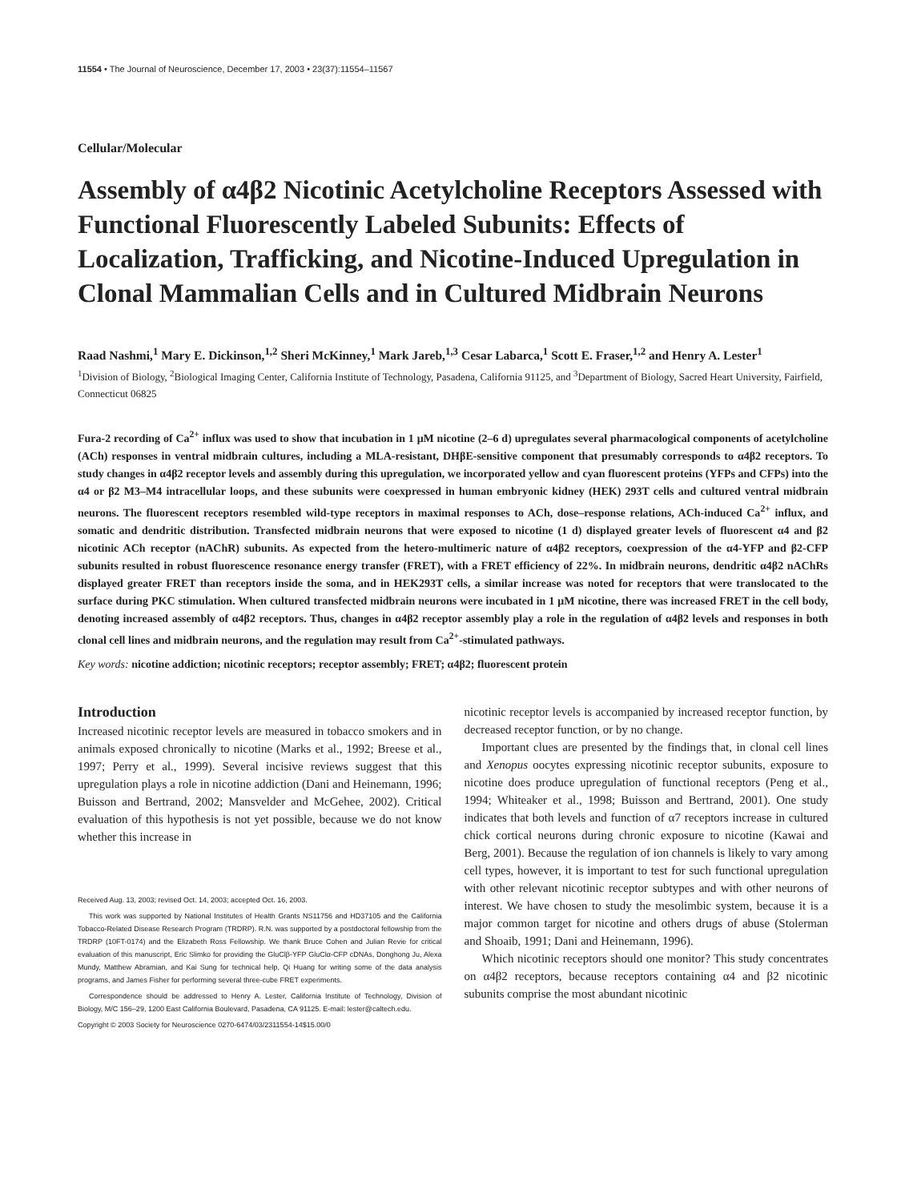11554 • The Journal of Neuroscience, December 17, 2003 • 23(37):11554–11567
Cellular/Molecular
Assembly of α4β2 Nicotinic Acetylcholine Receptors Assessed with Functional Fluorescently Labeled Subunits: Effects of Localization, Trafficking, and Nicotine-Induced Upregulation in Clonal Mammalian Cells and in Cultured Midbrain Neurons
Raad Nashmi,<sup>1</sup> Mary E. Dickinson,<sup>1,2</sup> Sheri McKinney,<sup>1</sup> Mark Jareb,<sup>1,3</sup> Cesar Labarca,<sup>1</sup> Scott E. Fraser,<sup>1,2</sup> and Henry A. Lester<sup>1</sup>
<sup>1</sup> Division of Biology, <sup>2</sup>Biological Imaging Center, California Institute of Technology, Pasadena, California 91125, and <sup>3</sup>Department of Biology, Sacred Heart University, Fairfield, Connecticut 06825
Fura-2 recording of Ca<sup>2+</sup> influx was used to show that incubation in 1 μM nicotine (2–6 d) upregulates several pharmacological components of acetylcholine (ACh) responses in ventral midbrain cultures, including a MLA-resistant, DHβE-sensitive component that presumably corresponds to α4β2 receptors. To study changes in α4β2 receptor levels and assembly during this upregulation, we incorporated yellow and cyan fluorescent proteins (YFPs and CFPs) into the α4 or β2 M3–M4 intracellular loops, and these subunits were coexpressed in human embryonic kidney (HEK) 293T cells and cultured ventral midbrain neurons. The fluorescent receptors resembled wild-type receptors in maximal responses to ACh, dose–response relations, ACh-induced Ca<sup>2+</sup> influx, and somatic and dendritic distribution. Transfected midbrain neurons that were exposed to nicotine (1 d) displayed greater levels of fluorescent α4 and β2 nicotinic ACh receptor (nAChR) subunits. As expected from the hetero-multimeric nature of α4β2 receptors, coexpression of the α4-YFP and β2-CFP subunits resulted in robust fluorescence resonance energy transfer (FRET), with a FRET efficiency of 22%. In midbrain neurons, dendritic α4β2 nAChRs displayed greater FRET than receptors inside the soma, and in HEK293T cells, a similar increase was noted for receptors that were translocated to the surface during PKC stimulation. When cultured transfected midbrain neurons were incubated in 1 μM nicotine, there was increased FRET in the cell body, denoting increased assembly of α4β2 receptors. Thus, changes in α4β2 receptor assembly play a role in the regulation of α4β2 levels and responses in both clonal cell lines and midbrain neurons, and the regulation may result from Ca<sup>2+</sup>-stimulated pathways.
Key words: nicotine addiction; nicotinic receptors; receptor assembly; FRET; α4β2; fluorescent protein
Introduction
Increased nicotinic receptor levels are measured in tobacco smokers and in animals exposed chronically to nicotine (Marks et al., 1992; Breese et al., 1997; Perry et al., 1999). Several incisive reviews suggest that this upregulation plays a role in nicotine addiction (Dani and Heinemann, 1996; Buisson and Bertrand, 2002; Mansvelder and McGehee, 2002). Critical evaluation of this hypothesis is not yet possible, because we do not know whether this increase in
Received Aug. 13, 2003; revised Oct. 14, 2003; accepted Oct. 16, 2003.
This work was supported by National Institutes of Health Grants NS11756 and HD37105 and the California Tobacco-Related Disease Research Program (TRDRP). R.N. was supported by a postdoctoral fellowship from the TRDRP (10FT-0174) and the Elizabeth Ross Fellowship. We thank Bruce Cohen and Julian Revie for critical evaluation of this manuscript, Eric Slimko for providing the GluClβ-YFP GluClα-CFP cDNAs, Donghong Ju, Alexa Mundy, Matthew Abramian, and Kai Sung for technical help, Qi Huang for writing some of the data analysis programs, and James Fisher for performing several three-cube FRET experiments.
Correspondence should be addressed to Henry A. Lester, California Institute of Technology, Division of Biology, M/C 156–29, 1200 East California Boulevard, Pasadena, CA 91125. E-mail: lester@caltech.edu.
Copyright © 2003 Society for Neuroscience 0270-6474/03/2311554-14$15.00/0
nicotinic receptor levels is accompanied by increased receptor function, by decreased receptor function, or by no change.
Important clues are presented by the findings that, in clonal cell lines and Xenopus oocytes expressing nicotinic receptor subunits, exposure to nicotine does produce upregulation of functional receptors (Peng et al., 1994; Whiteaker et al., 1998; Buisson and Bertrand, 2001). One study indicates that both levels and function of α7 receptors increase in cultured chick cortical neurons during chronic exposure to nicotine (Kawai and Berg, 2001). Because the regulation of ion channels is likely to vary among cell types, however, it is important to test for such functional upregulation with other relevant nicotinic receptor subtypes and with other neurons of interest. We have chosen to study the mesolimbic system, because it is a major common target for nicotine and others drugs of abuse (Stolerman and Shoaib, 1991; Dani and Heinemann, 1996).
Which nicotinic receptors should one monitor? This study concentrates on α4β2 receptors, because receptors containing α4 and β2 nicotinic subunits comprise the most abundant nicotinic